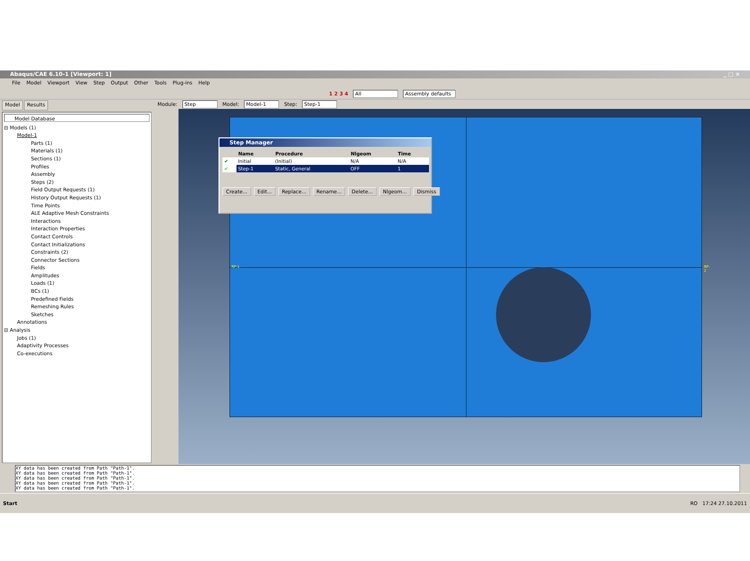Abaqus/CAE 6.10-1 [Viewport: 1] _ □ ×
File Model Viewport View Step Output Other Tools Plug-ins Help
1 2 3 4 All Assembly defaults
Model Results
Model Database
⊟ Models (1)
Model-1
Parts (1)
Materials (1)
Sections (1)
Profiles
Assembly
Steps (2)
Field Output Requests (1)
History Output Requests (1)
Time Points
ALE Adaptive Mesh Constraints
Interactions
Interaction Properties
Contact Controls
Contact Initializations
Constraints (2)
Connector Sections
Fields
Amplitudes
Loads (1)
BCs (1)
Predefined Fields
Remeshing Rules
Sketches
Annotations
⊟ Analysis
Jobs (1)
Adaptivity Processes
Co-executions
Module: Step Model: Model-1 Step: Step-1
RP-1 RP-2
Step Manager
| | Name | Procedure | Nlgeom | Time |
| --- | --- | --- | --- | --- |
| ✔ | Initial | (Initial) | N/A | N/A |
| ✔ | Step-1 | Static, General | OFF | 1 |
Create... Edit... Replace... Rename... Delete... Nlgeom... Dismiss
XY data has been created from Path "Path-1".
XY data has been created from Path "Path-1".
XY data has been created from Path "Path-1".
XY data has been created from Path "Path-1".
XY data has been created from Path "Path-1".
Start RO 17:24 27.10.2011